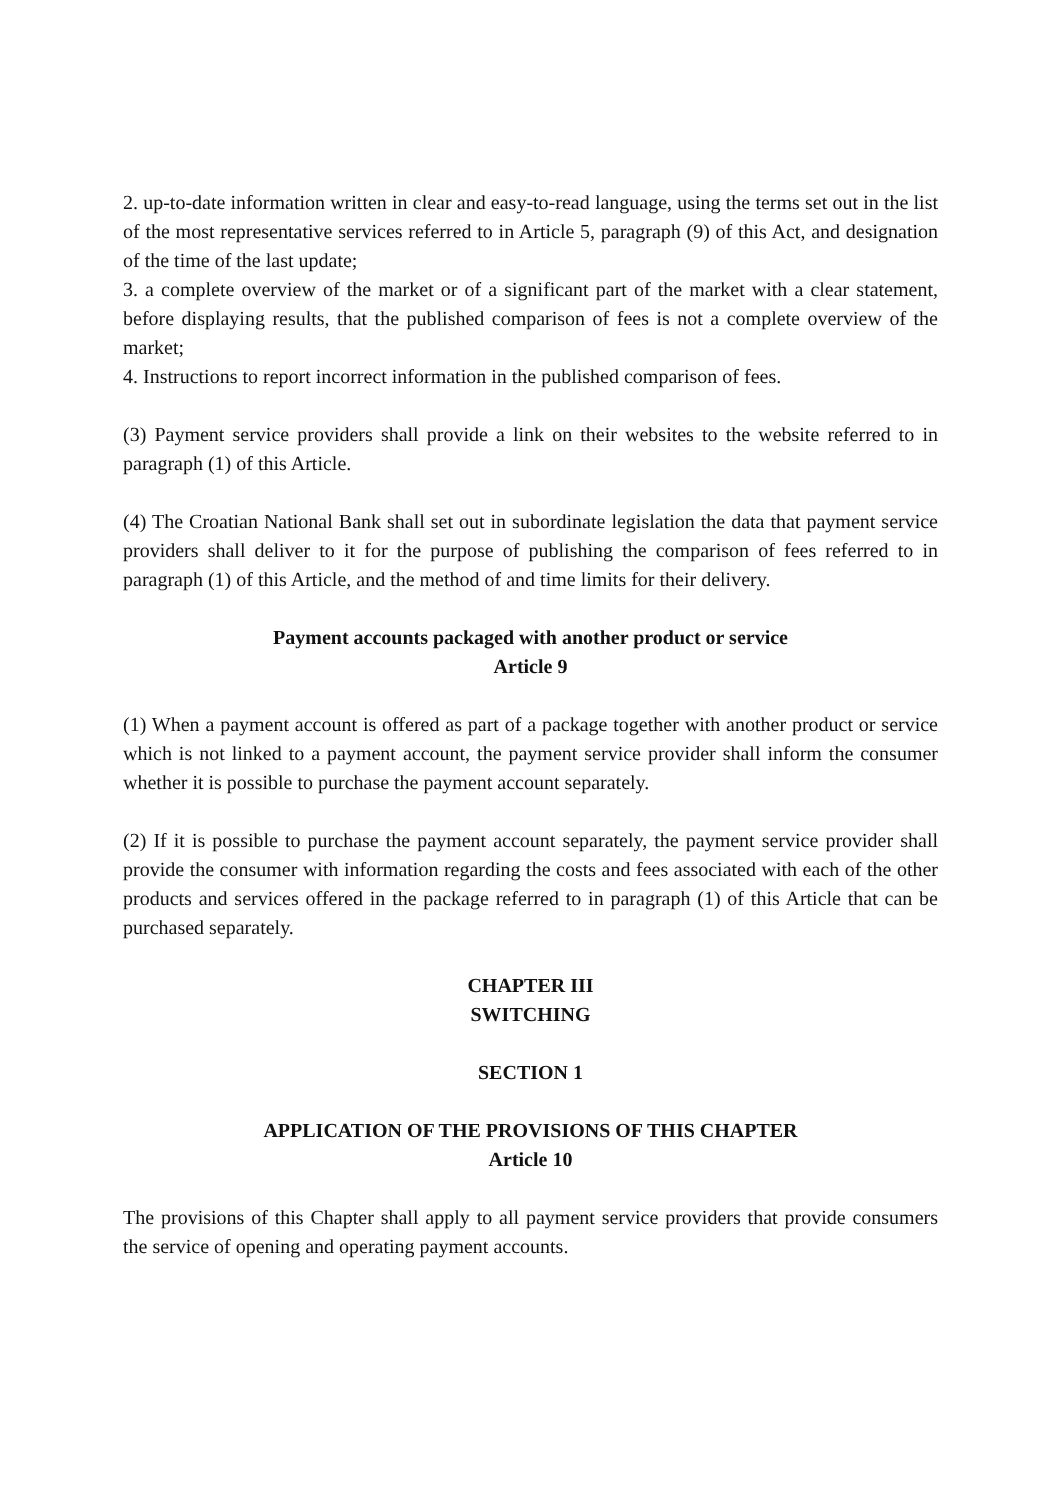2. up-to-date information written in clear and easy-to-read language, using the terms set out in the list of the most representative services referred to in Article 5, paragraph (9) of this Act, and designation of the time of the last update;
3. a complete overview of the market or of a significant part of the market with a clear statement, before displaying results, that the published comparison of fees is not a complete overview of the market;
4. Instructions to report incorrect information in the published comparison of fees.
(3) Payment service providers shall provide a link on their websites to the website referred to in paragraph (1) of this Article.
(4) The Croatian National Bank shall set out in subordinate legislation the data that payment service providers shall deliver to it for the purpose of publishing the comparison of fees referred to in paragraph (1) of this Article, and the method of and time limits for their delivery.
Payment accounts packaged with another product or service
Article 9
(1) When a payment account is offered as part of a package together with another product or service which is not linked to a payment account, the payment service provider shall inform the consumer whether it is possible to purchase the payment account separately.
(2) If it is possible to purchase the payment account separately, the payment service provider shall provide the consumer with information regarding the costs and fees associated with each of the other products and services offered in the package referred to in paragraph (1) of this Article that can be purchased separately.
CHAPTER III
SWITCHING
SECTION 1
APPLICATION OF THE PROVISIONS OF THIS CHAPTER
Article 10
The provisions of this Chapter shall apply to all payment service providers that provide consumers the service of opening and operating payment accounts.